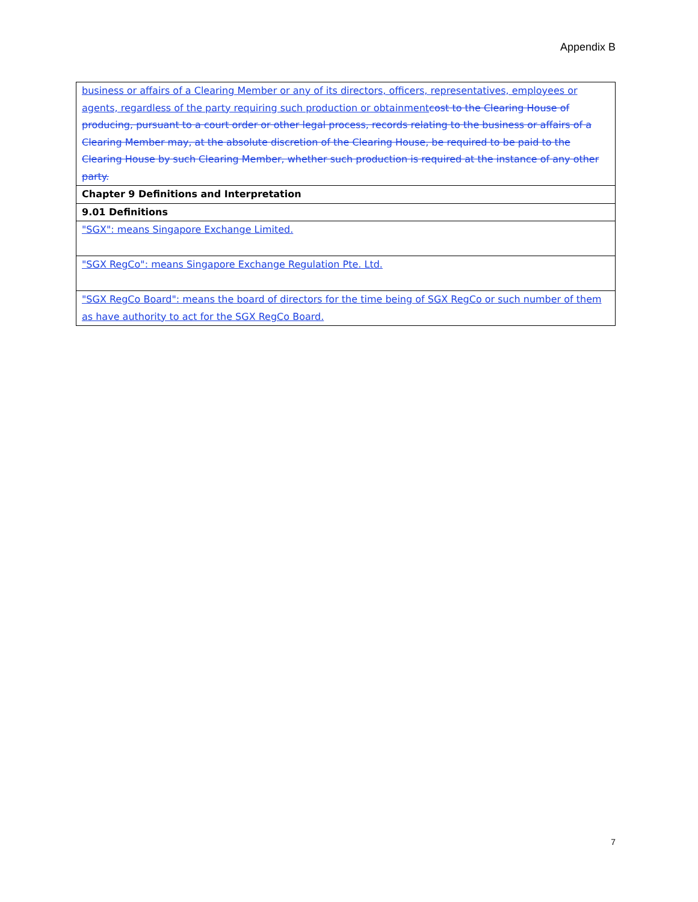Appendix B
| business or affairs of a Clearing Member or any of its directors, officers, representatives, employees or agents, regardless of the party requiring such production or obtainment cost to the Clearing House of producing, pursuant to a court order or other legal process, records relating to the business or affairs of a Clearing Member may, at the absolute discretion of the Clearing House, be required to be paid to the Clearing House by such Clearing Member, whether such production is required at the instance of any other party. |
| Chapter 9 Definitions and Interpretation |
| 9.01 Definitions |
| "SGX": means Singapore Exchange Limited. |
| "SGX RegCo": means Singapore Exchange Regulation Pte. Ltd. |
| "SGX RegCo Board": means the board of directors for the time being of SGX RegCo or such number of them as have authority to act for the SGX RegCo Board. |
7